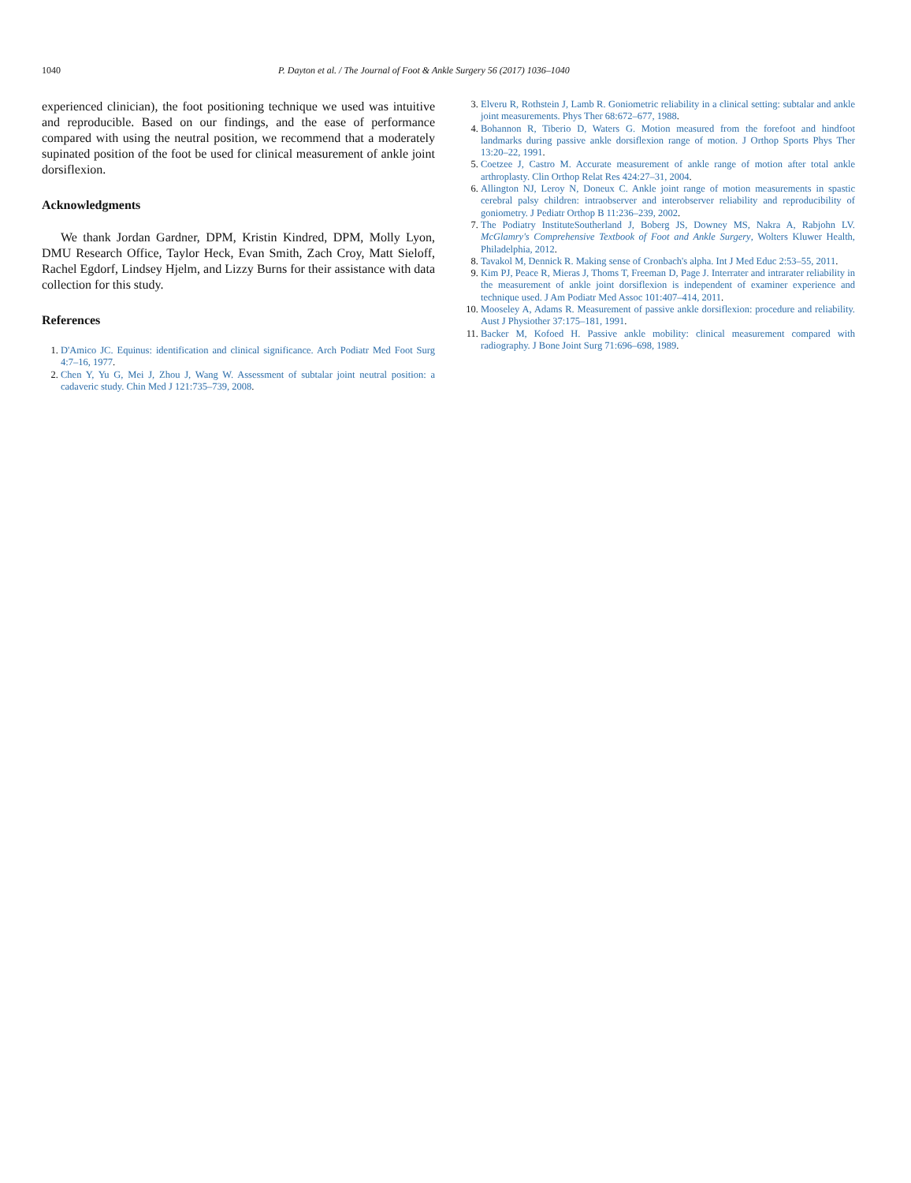1040 P. Dayton et al. / The Journal of Foot & Ankle Surgery 56 (2017) 1036–1040
experienced clinician), the foot positioning technique we used was intuitive and reproducible. Based on our findings, and the ease of performance compared with using the neutral position, we recommend that a moderately supinated position of the foot be used for clinical measurement of ankle joint dorsiflexion.
Acknowledgments
We thank Jordan Gardner, DPM, Kristin Kindred, DPM, Molly Lyon, DMU Research Office, Taylor Heck, Evan Smith, Zach Croy, Matt Sieloff, Rachel Egdorf, Lindsey Hjelm, and Lizzy Burns for their assistance with data collection for this study.
References
1. D'Amico JC. Equinus: identification and clinical significance. Arch Podiatr Med Foot Surg 4:7–16, 1977.
2. Chen Y, Yu G, Mei J, Zhou J, Wang W. Assessment of subtalar joint neutral position: a cadaveric study. Chin Med J 121:735–739, 2008.
3. Elveru R, Rothstein J, Lamb R. Goniometric reliability in a clinical setting: subtalar and ankle joint measurements. Phys Ther 68:672–677, 1988.
4. Bohannon R, Tiberio D, Waters G. Motion measured from the forefoot and hindfoot landmarks during passive ankle dorsiflexion range of motion. J Orthop Sports Phys Ther 13:20–22, 1991.
5. Coetzee J, Castro M. Accurate measurement of ankle range of motion after total ankle arthroplasty. Clin Orthop Relat Res 424:27–31, 2004.
6. Allington NJ, Leroy N, Doneux C. Ankle joint range of motion measurements in spastic cerebral palsy children: intraobserver and interobserver reliability and reproducibility of goniometry. J Pediatr Orthop B 11:236–239, 2002.
7. The Podiatry InstituteSoutherland J, Boberg JS, Downey MS, Nakra A, Rabjohn LV. McGlamry's Comprehensive Textbook of Foot and Ankle Surgery, Wolters Kluwer Health, Philadelphia, 2012.
8. Tavakol M, Dennick R. Making sense of Cronbach's alpha. Int J Med Educ 2:53–55, 2011.
9. Kim PJ, Peace R, Mieras J, Thoms T, Freeman D, Page J. Interrater and intrarater reliability in the measurement of ankle joint dorsiflexion is independent of examiner experience and technique used. J Am Podiatr Med Assoc 101:407–414, 2011.
10. Mooseley A, Adams R. Measurement of passive ankle dorsiflexion: procedure and reliability. Aust J Physiother 37:175–181, 1991.
11. Backer M, Kofoed H. Passive ankle mobility: clinical measurement compared with radiography. J Bone Joint Surg 71:696–698, 1989.